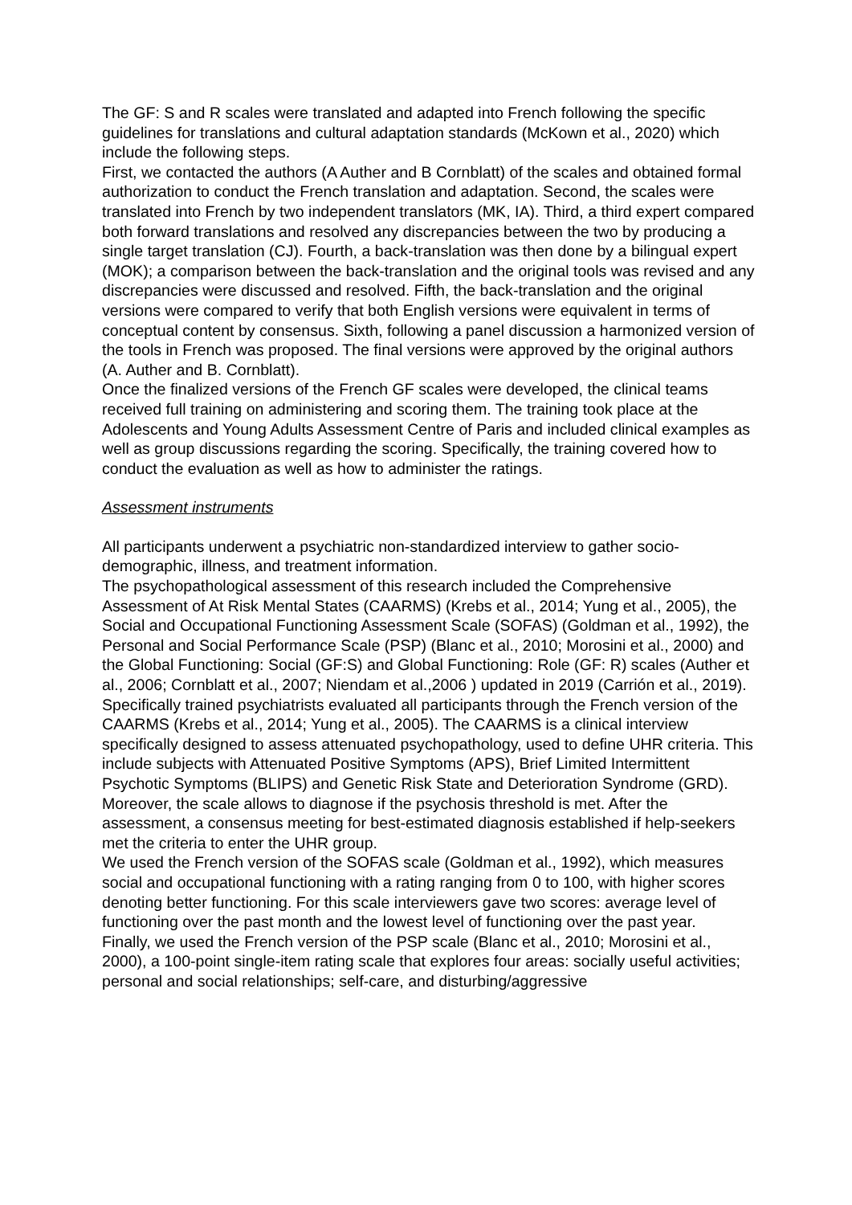The GF: S and R scales were translated and adapted into French following the specific guidelines for translations and cultural adaptation standards (McKown et al., 2020) which include the following steps.
First, we contacted the authors (A Auther and B Cornblatt) of the scales and obtained formal authorization to conduct the French translation and adaptation. Second, the scales were translated into French by two independent translators (MK, IA). Third, a third expert compared both forward translations and resolved any discrepancies between the two by producing a single target translation (CJ). Fourth, a back-translation was then done by a bilingual expert (MOK); a comparison between the back-translation and the original tools was revised and any discrepancies were discussed and resolved. Fifth, the back-translation and the original versions were compared to verify that both English versions were equivalent in terms of conceptual content by consensus. Sixth, following a panel discussion a harmonized version of the tools in French was proposed. The final versions were approved by the original authors (A. Auther and B. Cornblatt).
Once the finalized versions of the French GF scales were developed, the clinical teams received full training on administering and scoring them. The training took place at the Adolescents and Young Adults Assessment Centre of Paris and included clinical examples as well as group discussions regarding the scoring. Specifically, the training covered how to conduct the evaluation as well as how to administer the ratings.
Assessment instruments
All participants underwent a psychiatric non-standardized interview to gather socio-demographic, illness, and treatment information.
The psychopathological assessment of this research included the Comprehensive Assessment of At Risk Mental States (CAARMS) (Krebs et al., 2014; Yung et al., 2005), the Social and Occupational Functioning Assessment Scale (SOFAS) (Goldman et al., 1992), the Personal and Social Performance Scale (PSP) (Blanc et al., 2010; Morosini et al., 2000) and the Global Functioning: Social (GF:S) and Global Functioning: Role (GF: R) scales (Auther et al., 2006; Cornblatt et al., 2007; Niendam et al.,2006 ) updated in 2019 (Carrión et al., 2019).
Specifically trained psychiatrists evaluated all participants through the French version of the CAARMS (Krebs et al., 2014; Yung et al., 2005). The CAARMS is a clinical interview specifically designed to assess attenuated psychopathology, used to define UHR criteria. This include subjects with Attenuated Positive Symptoms (APS), Brief Limited Intermittent Psychotic Symptoms (BLIPS) and Genetic Risk State and Deterioration Syndrome (GRD). Moreover, the scale allows to diagnose if the psychosis threshold is met. After the assessment, a consensus meeting for best-estimated diagnosis established if help-seekers met the criteria to enter the UHR group.
We used the French version of the SOFAS scale (Goldman et al., 1992), which measures social and occupational functioning with a rating ranging from 0 to 100, with higher scores denoting better functioning. For this scale interviewers gave two scores: average level of functioning over the past month and the lowest level of functioning over the past year.
Finally, we used the French version of the PSP scale (Blanc et al., 2010; Morosini et al., 2000), a 100-point single-item rating scale that explores four areas: socially useful activities; personal and social relationships; self-care, and disturbing/aggressive